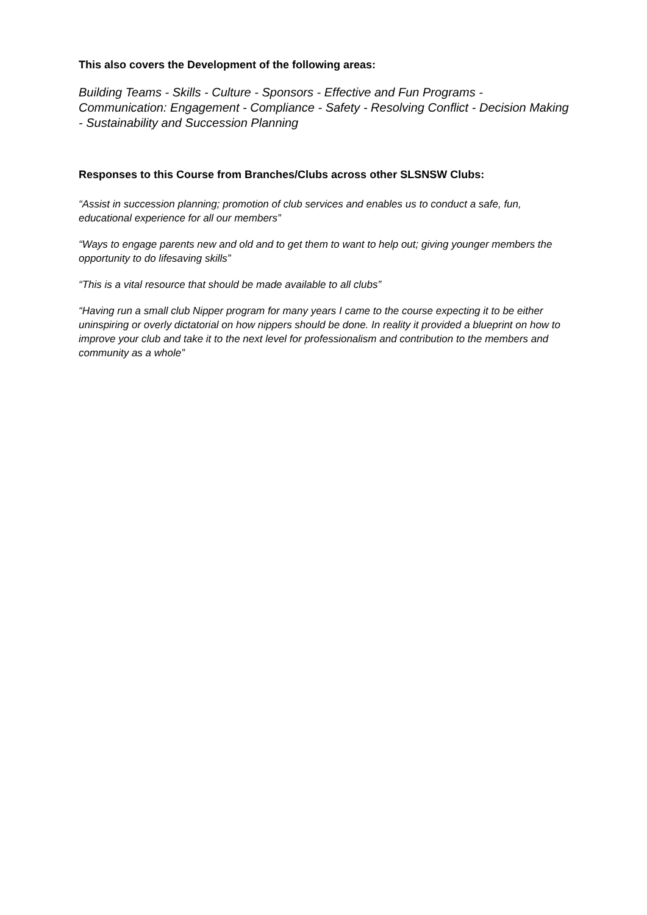This also covers the Development of the following areas:
Building Teams - Skills - Culture - Sponsors - Effective and Fun Programs - Communication: Engagement - Compliance - Safety - Resolving Conflict - Decision Making - Sustainability and Succession Planning
Responses to this Course from Branches/Clubs across other SLSNSW Clubs:
“Assist in succession planning; promotion of club services and enables us to conduct a safe, fun, educational experience for all our members”
“Ways to engage parents new and old and to get them to want to help out; giving younger members the opportunity to do lifesaving skills”
“This is a vital resource that should be made available to all clubs”
“Having run a small club Nipper program for many years I came to the course expecting it to be either uninspiring or overly dictatorial on how nippers should be done. In reality it provided a blueprint on how to improve your club and take it to the next level for professionalism and contribution to the members and community as a whole”